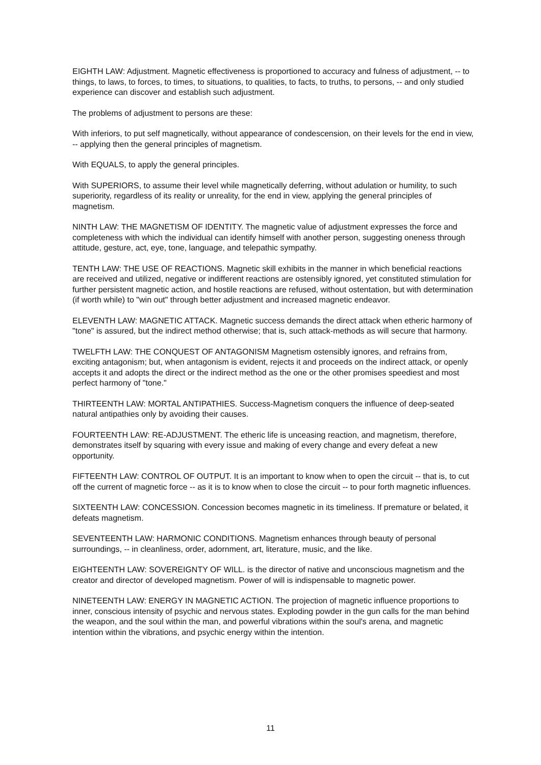EIGHTH LAW: Adjustment. Magnetic effectiveness is proportioned to accuracy and fulness of adjustment, -- to things, to laws, to forces, to times, to situations, to qualities, to facts, to truths, to persons, -- and only studied experience can discover and establish such adjustment.
The problems of adjustment to persons are these:
With inferiors, to put self magnetically, without appearance of condescension, on their levels for the end in view, -- applying then the general principles of magnetism.
With EQUALS, to apply the general principles.
With SUPERIORS, to assume their level while magnetically deferring, without adulation or humility, to such superiority, regardless of its reality or unreality, for the end in view, applying the general principles of magnetism.
NINTH LAW: THE MAGNETISM OF IDENTITY. The magnetic value of adjustment expresses the force and completeness with which the individual can identify himself with another person, suggesting oneness through attitude, gesture, act, eye, tone, language, and telepathic sympathy.
TENTH LAW: THE USE OF REACTIONS. Magnetic skill exhibits in the manner in which beneficial reactions are received and utilized, negative or indifferent reactions are ostensibly ignored, yet constituted stimulation for further persistent magnetic action, and hostile reactions are refused, without ostentation, but with determination (if worth while) to "win out" through better adjustment and increased magnetic endeavor.
ELEVENTH LAW: MAGNETIC ATTACK. Magnetic success demands the direct attack when etheric harmony of "tone" is assured, but the indirect method otherwise; that is, such attack-methods as will secure that harmony.
TWELFTH LAW: THE CONQUEST OF ANTAGONISM Magnetism ostensibly ignores, and refrains from, exciting antagonism; but, when antagonism is evident, rejects it and proceeds on the indirect attack, or openly accepts it and adopts the direct or the indirect method as the one or the other promises speediest and most perfect harmony of "tone."
THIRTEENTH LAW: MORTAL ANTIPATHIES. Success-Magnetism conquers the influence of deep-seated natural antipathies only by avoiding their causes.
FOURTEENTH LAW: RE-ADJUSTMENT. The etheric life is unceasing reaction, and magnetism, therefore, demonstrates itself by squaring with every issue and making of every change and every defeat a new opportunity.
FIFTEENTH LAW: CONTROL OF OUTPUT. It is an important to know when to open the circuit -- that is, to cut off the current of magnetic force -- as it is to know when to close the circuit -- to pour forth magnetic influences.
SIXTEENTH LAW: CONCESSION. Concession becomes magnetic in its timeliness. If premature or belated, it defeats magnetism.
SEVENTEENTH LAW: HARMONIC CONDITIONS. Magnetism enhances through beauty of personal surroundings, -- in cleanliness, order, adornment, art, literature, music, and the like.
EIGHTEENTH LAW: SOVEREIGNTY OF WILL. is the director of native and unconscious magnetism and the creator and director of developed magnetism. Power of will is indispensable to magnetic power.
NINETEENTH LAW: ENERGY IN MAGNETIC ACTION. The projection of magnetic influence proportions to inner, conscious intensity of psychic and nervous states. Exploding powder in the gun calls for the man behind the weapon, and the soul within the man, and powerful vibrations within the soul's arena, and magnetic intention within the vibrations, and psychic energy within the intention.
11